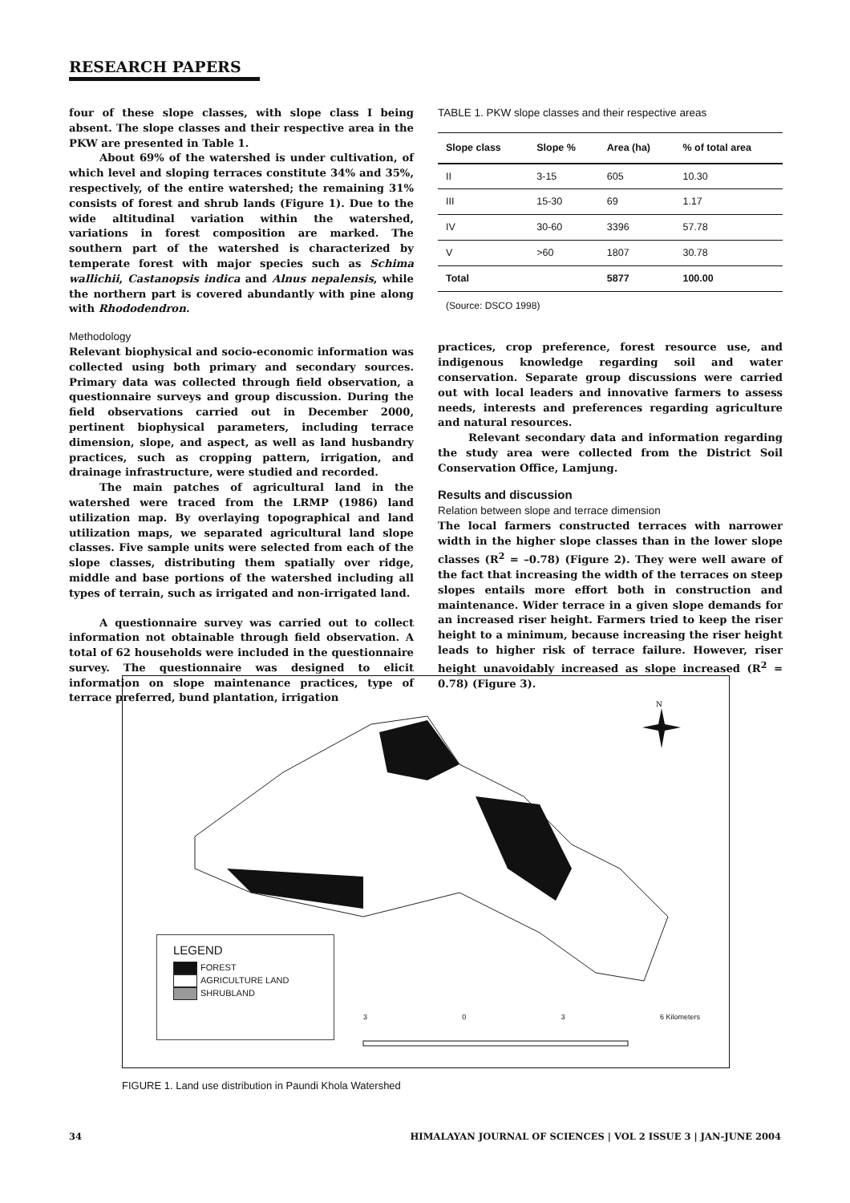RESEARCH PAPERS
four of these slope classes, with slope class I being absent. The slope classes and their respective area in the PKW are presented in Table 1.
About 69% of the watershed is under cultivation, of which level and sloping terraces constitute 34% and 35%, respectively, of the entire watershed; the remaining 31% consists of forest and shrub lands (Figure 1). Due to the wide altitudinal variation within the watershed, variations in forest composition are marked. The southern part of the watershed is characterized by temperate forest with major species such as Schima wallichii, Castanopsis indica and Alnus nepalensis, while the northern part is covered abundantly with pine along with Rhododendron.
Methodology
Relevant biophysical and socio-economic information was collected using both primary and secondary sources. Primary data was collected through field observation, a questionnaire surveys and group discussion. During the field observations carried out in December 2000, pertinent biophysical parameters, including terrace dimension, slope, and aspect, as well as land husbandry practices, such as cropping pattern, irrigation, and drainage infrastructure, were studied and recorded.
The main patches of agricultural land in the watershed were traced from the LRMP (1986) land utilization map. By overlaying topographical and land utilization maps, we separated agricultural land slope classes. Five sample units were selected from each of the slope classes, distributing them spatially over ridge, middle and base portions of the watershed including all types of terrain, such as irrigated and non-irrigated land.
A questionnaire survey was carried out to collect information not obtainable through field observation. A total of 62 households were included in the questionnaire survey. The questionnaire was designed to elicit information on slope maintenance practices, type of terrace preferred, bund plantation, irrigation
TABLE 1. PKW slope classes and their respective areas
| Slope class | Slope % | Area (ha) | % of total area |
| --- | --- | --- | --- |
| II | 3-15 | 605 | 10.30 |
| III | 15-30 | 69 | 1.17 |
| IV | 30-60 | 3396 | 57.78 |
| V | >60 | 1807 | 30.78 |
| Total | | 5877 | 100.00 |
(Source: DSCO 1998)
practices, crop preference, forest resource use, and indigenous knowledge regarding soil and water conservation. Separate group discussions were carried out with local leaders and innovative farmers to assess needs, interests and preferences regarding agriculture and natural resources.
Relevant secondary data and information regarding the study area were collected from the District Soil Conservation Office, Lamjung.
Results and discussion
Relation between slope and terrace dimension
The local farmers constructed terraces with narrower width in the higher slope classes than in the lower slope classes (R<sup>2</sup> = –0.78) (Figure 2). They were well aware of the fact that increasing the width of the terraces on steep slopes entails more effort both in construction and maintenance. Wider terrace in a given slope demands for an increased riser height. Farmers tried to keep the riser height to a minimum, because increasing the riser height leads to higher risk of terrace failure. However, riser height unavoidably increased as slope increased (R<sup>2</sup> = 0.78) (Figure 3).
N
LEGEND
FOREST
AGRICULTURE LAND
SHRUBLAND
3 0 3 6 Kilometers
FIGURE 1. Land use distribution in Paundi Khola Watershed
34 HIMALAYAN JOURNAL OF SCIENCES | VOL 2 ISSUE 3 | JAN-JUNE 2004